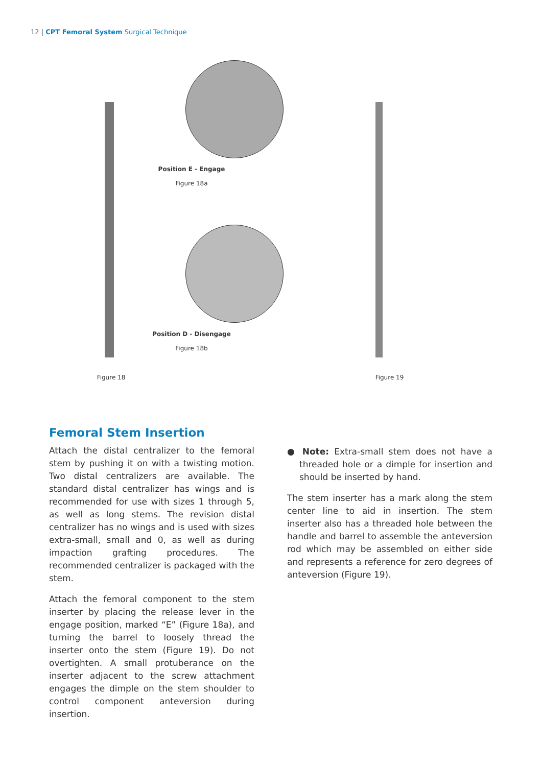12 | CPT Femoral System Surgical Technique
Position E - Engage
Figure 18a
Position D - Disengage
Figure 18b
Figure 18 Figure 19
Femoral Stem Insertion
Attach the distal centralizer to the femoral stem by pushing it on with a twisting motion. Two distal centralizers are available. The standard distal centralizer has wings and is recommended for use with sizes 1 through 5, as well as long stems. The revision distal centralizer has no wings and is used with sizes extra-small, small and 0, as well as during impaction grafting procedures. The recommended centralizer is packaged with the stem.
Attach the femoral component to the stem inserter by placing the release lever in the engage position, marked “E” (Figure 18a), and turning the barrel to loosely thread the inserter onto the stem (Figure 19). Do not overtighten. A small protuberance on the inserter adjacent to the screw attachment engages the dimple on the stem shoulder to control component anteversion during insertion.
● Note: Extra-small stem does not have a threaded hole or a dimple for insertion and should be inserted by hand.
The stem inserter has a mark along the stem center line to aid in insertion. The stem inserter also has a threaded hole between the handle and barrel to assemble the anteversion rod which may be assembled on either side and represents a reference for zero degrees of anteversion (Figure 19).